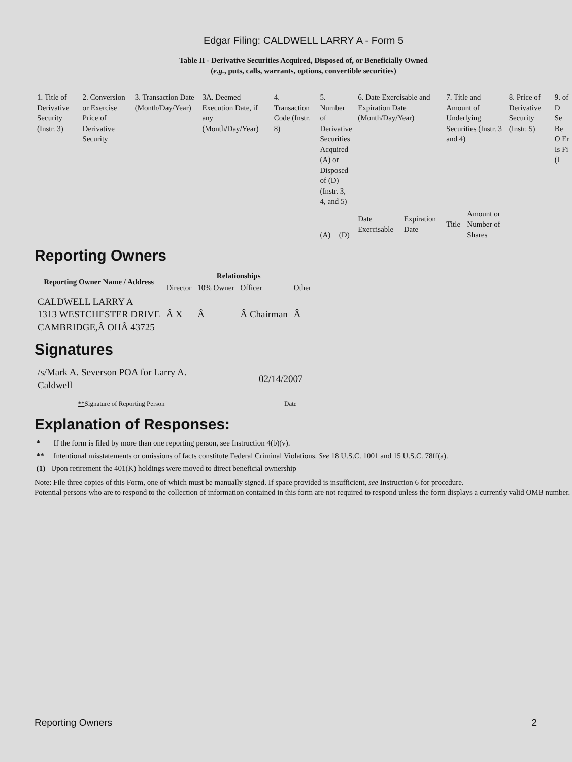Edgar Filing: CALDWELL LARRY A - Form 5
Table II - Derivative Securities Acquired, Disposed of, or Beneficially Owned
(e.g., puts, calls, warrants, options, convertible securities)
| 1. Title of Derivative Security (Instr. 3) | 2. Conversion or Exercise Price of Derivative Security | 3. Transaction Date (Month/Day/Year) | 3A. Deemed Execution Date, if any (Month/Day/Year) | 4. Transaction Code (Instr. 8) | 5. Number of Derivative Securities Acquired (A) or Disposed of (D) (Instr. 3, 4, and 5) | | 6. Date Exercisable and Expiration Date (Month/Day/Year) | | 7. Title and Amount of Underlying Securities (Instr. 3 and 4) | | 8. Price of Derivative Security (Instr. 5) | 9. of D Se Be O Er Is Fi (I |
| | | | | | (A) | (D) | Date Exercisable | Expiration Date | Title | Amount or Number of Shares | | |
Reporting Owners
| Reporting Owner Name / Address | Relationships | | | |
| --- | --- | --- | --- | --- |
| | Director | 10% Owner | Officer | Other |
| CALDWELL LARRY A 1313 WESTCHESTER DRIVE CAMBRIDGE,Â OHÂ 43725 | Â X | Â | Â Chairman | Â |
Signatures
| /s/Mark A. Severson POA for Larry A. Caldwell | 02/14/2007 |
| ** Signature of Reporting Person | Date |
Explanation of Responses:
* If the form is filed by more than one reporting person, see Instruction 4(b)(v).
** Intentional misstatements or omissions of facts constitute Federal Criminal Violations. See 18 U.S.C. 1001 and 15 U.S.C. 78ff(a).
(1) Upon retirement the 401(K) holdings were moved to direct beneficial ownership
Note: File three copies of this Form, one of which must be manually signed. If space provided is insufficient, see Instruction 6 for procedure.
Potential persons who are to respond to the collection of information contained in this form are not required to respond unless the form displays a currently valid OMB number.
Reporting Owners 2